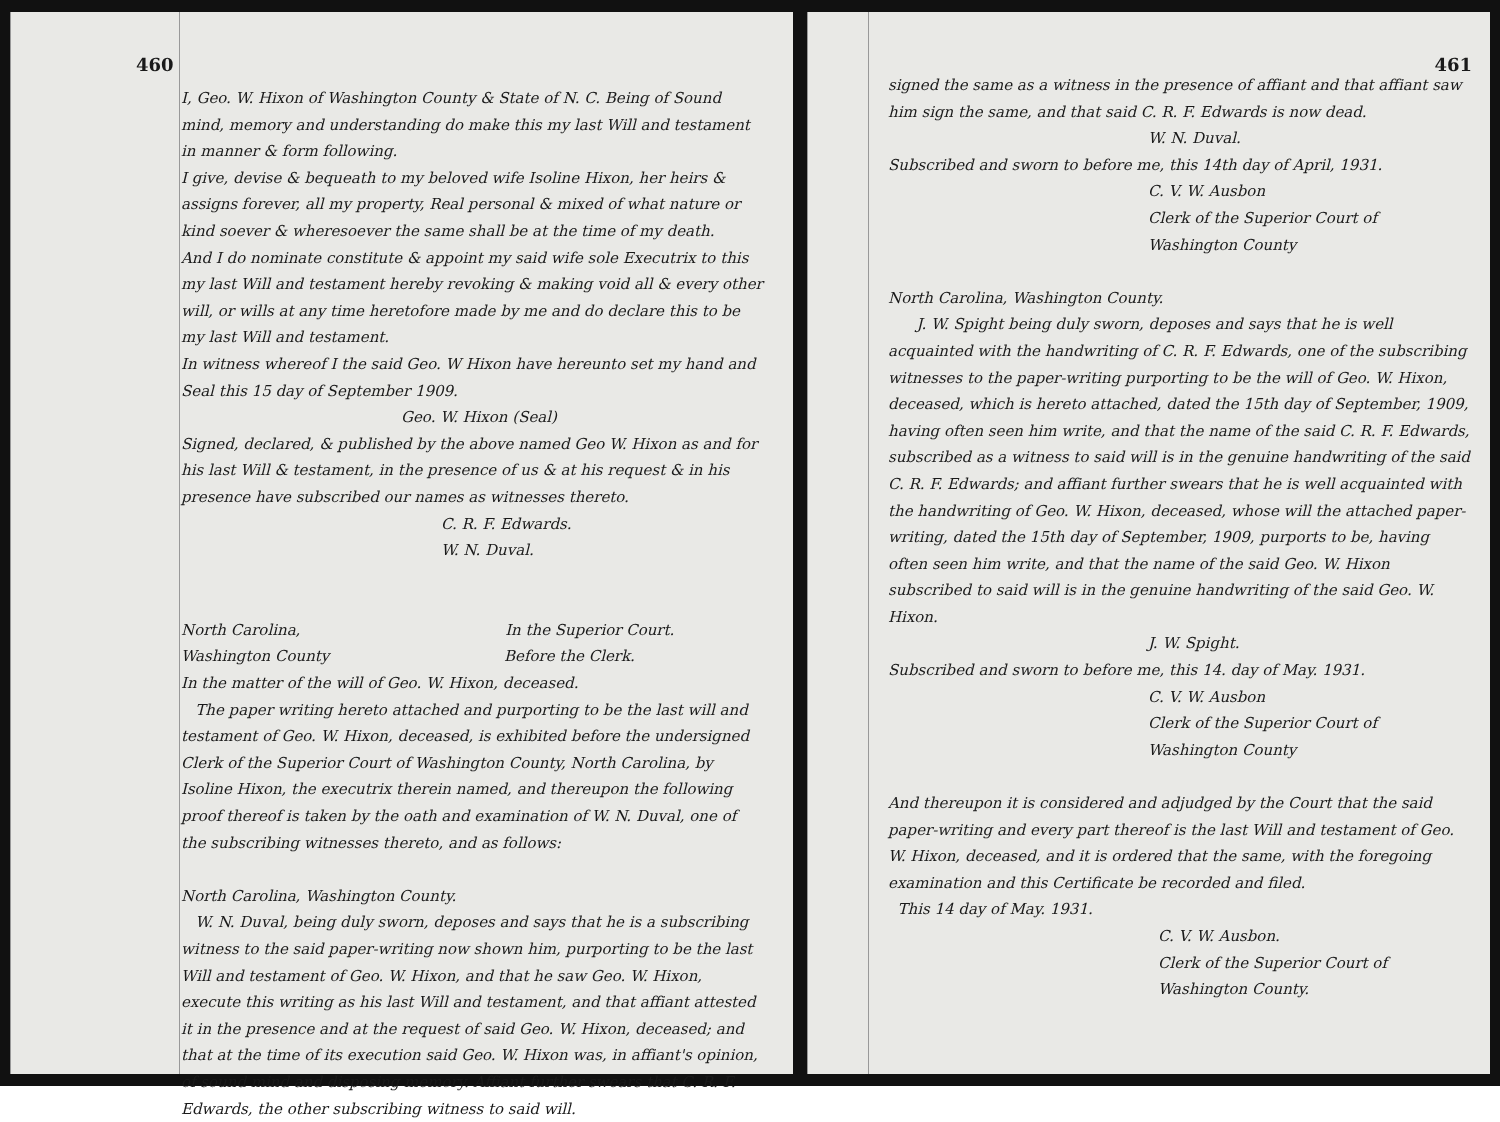460
I, Geo. W. Hixon of Washington County & State of N. C. Being of Sound mind, memory and understanding do make this my last Will and testament in manner & form following.
I give, devise & bequeath to my beloved wife Isoline Hixon, her heirs & assigns forever, all my property, Real personal & mixed of what nature or kind soever & wheresoever the same shall be at the time of my death.
And I do nominate constitute & appoint my said wife sole Executrix to this my last Will and testament hereby revoking & making void all & every other will, or wills at any time heretofore made by me and do declare this to be my last Will and testament.
In witness whereof I the said Geo. W Hixon have hereunto set my hand and Seal this 15 day of September 1909.
Geo. W. Hixon (Seal)
Signed, declared, & published by the above named Geo W. Hixon as and for his last Will & testament, in the presence of us & at his request & in his presence have subscribed our names as witnesses thereto.
C. R. F. Edwards.
W. N. Duval.
North Carolina, In the Superior Court.
Washington County Before the Clerk.
In the matter of the will of Geo. W. Hixon, deceased.
The paper writing hereto attached and purporting to be the last will and testament of Geo. W. Hixon, deceased, is exhibited before the undersigned Clerk of the Superior Court of Washington County, North Carolina, by Isoline Hixon, the executrix therein named, and thereupon the following proof thereof is taken by the oath and examination of W. N. Duval, one of the subscribing witnesses thereto, and as follows:
North Carolina, Washington County.
W. N. Duval, being duly sworn, deposes and says that he is a subscribing witness to the said paper-writing now shown him, purporting to be the last Will and testament of Geo. W. Hixon, and that he saw Geo. W. Hixon, execute this writing as his last Will and testament, and that affiant attested it in the presence and at the request of said Geo. W. Hixon, deceased; and that at the time of its execution said Geo. W. Hixon was, in affiant's opinion, of sound mind and disposing memory. Affiant further swears that C. R. F. Edwards, the other subscribing witness to said will.
461
signed the same as a witness in the presence of affiant and that affiant saw him sign the same, and that said C. R. F. Edwards is now dead.
W. N. Duval.
Subscribed and sworn to before me, this 14th day of April, 1931.
C. V. W. Ausbon
Clerk of the Superior Court of
Washington County
North Carolina, Washington County.
J. W. Spight being duly sworn, deposes and says that he is well acquainted with the handwriting of C. R. F. Edwards, one of the subscribing witnesses to the paper-writing purporting to be the will of Geo. W. Hixon, deceased, which is hereto attached, dated the 15th day of September, 1909, having often seen him write, and that the name of the said C. R. F. Edwards, subscribed as a witness to said will is in the genuine handwriting of the said C. R. F. Edwards; and affiant further swears that he is well acquainted with the handwriting of Geo. W. Hixon, deceased, whose will the attached paper-writing, dated the 15th day of September, 1909, purports to be, having often seen him write, and that the name of the said Geo. W. Hixon subscribed to said will is in the genuine handwriting of the said Geo. W. Hixon.
J. W. Spight.
Subscribed and sworn to before me, this 14. day of May. 1931.
C. V. W. Ausbon
Clerk of the Superior Court of
Washington County
And thereupon it is considered and adjudged by the Court that the said paper-writing and every part thereof is the last Will and testament of Geo. W. Hixon, deceased, and it is ordered that the same, with the foregoing examination and this Certificate be recorded and filed.
This 14 day of May. 1931.
C. V. W. Ausbon.
Clerk of the Superior Court of
Washington County.